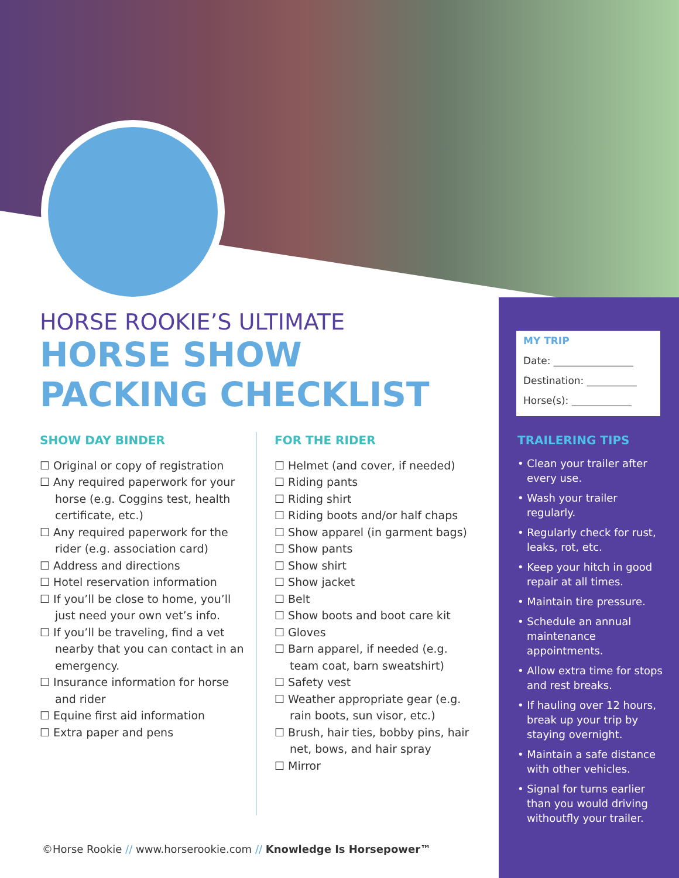HORSE ROOKIE’S ULTIMATE
HORSE SHOW
PACKING CHECKLIST
SHOW DAY BINDER
☐ Original or copy of registration
☐ Any required paperwork for your horse (e.g. Coggins test, health certificate, etc.)
☐ Any required paperwork for the rider (e.g. association card)
☐ Address and directions
☐ Hotel reservation information
☐ If you’ll be close to home, you’ll just need your own vet’s info.
☐ If you’ll be traveling, find a vet nearby that you can contact in an emergency.
☐ Insurance information for horse and rider
☐ Equine first aid information
☐ Extra paper and pens
FOR THE RIDER
☐ Helmet (and cover, if needed)
☐ Riding pants
☐ Riding shirt
☐ Riding boots and/or half chaps
☐ Show apparel (in garment bags)
☐ Show pants
☐ Show shirt
☐ Show jacket
☐ Belt
☐ Show boots and boot care kit
☐ Gloves
☐ Barn apparel, if needed (e.g. team coat, barn sweatshirt)
☐ Safety vest
☐ Weather appropriate gear (e.g. rain boots, sun visor, etc.)
☐ Brush, hair ties, bobby pins, hair net, bows, and hair spray
☐ Mirror
MY TRIP
Date: ________________
Destination: __________
Horse(s): ____________
TRAILERING TIPS
• Clean your trailer after every use.
• Wash your trailer regularly.
• Regularly check for rust, leaks, rot, etc.
• Keep your hitch in good repair at all times.
• Maintain tire pressure.
• Schedule an annual maintenance appointments.
• Allow extra time for stops and rest breaks.
• If hauling over 12 hours, break up your trip by staying overnight.
• Maintain a safe distance with other vehicles.
• Signal for turns earlier than you would driving withoutfly your trailer.
©Horse Rookie // www.horserookie.com // Knowledge Is Horsepower™